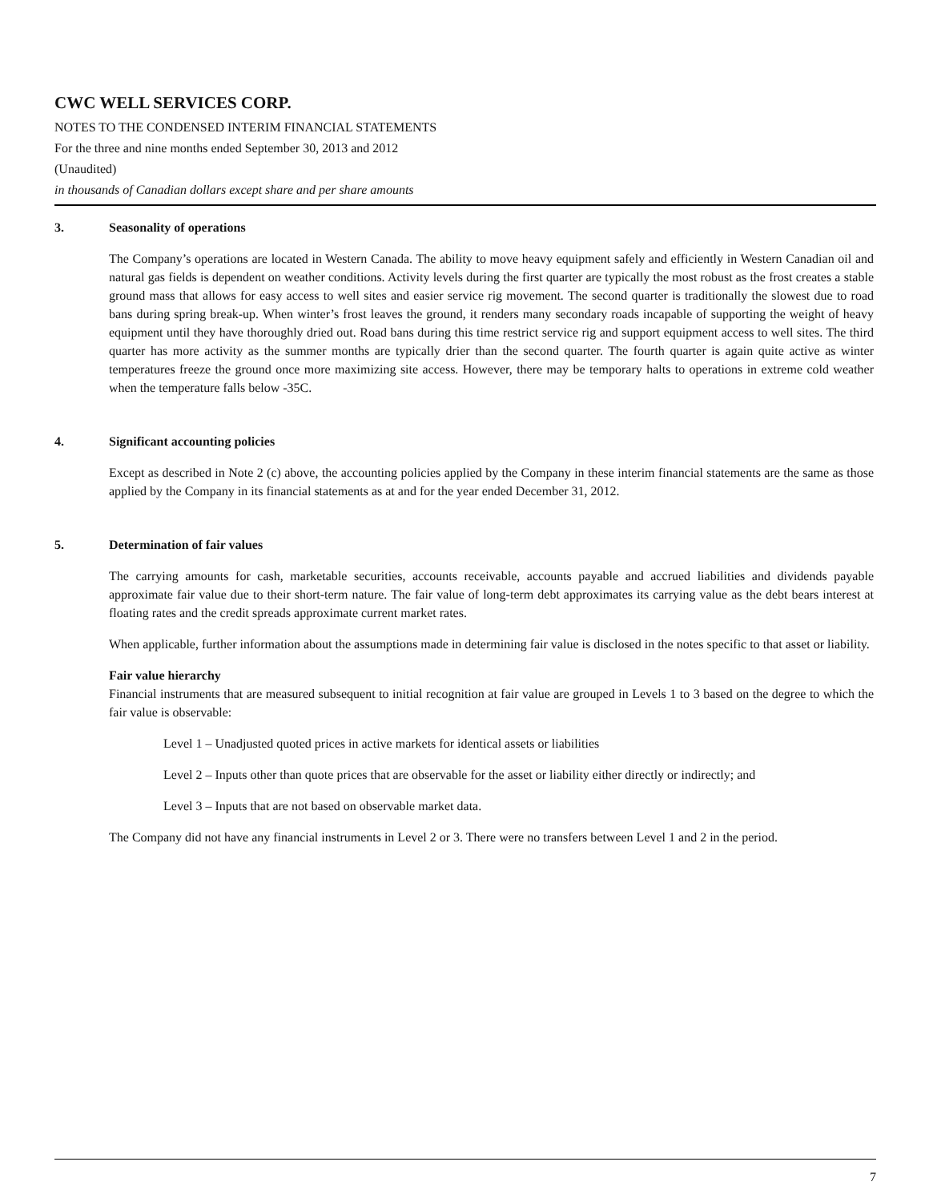CWC WELL SERVICES CORP.
NOTES TO THE CONDENSED INTERIM FINANCIAL STATEMENTS
For the three and nine months ended September 30, 2013 and 2012
(Unaudited)
in thousands of Canadian dollars except share and per share amounts
3. Seasonality of operations
The Company’s operations are located in Western Canada. The ability to move heavy equipment safely and efficiently in Western Canadian oil and natural gas fields is dependent on weather conditions. Activity levels during the first quarter are typically the most robust as the frost creates a stable ground mass that allows for easy access to well sites and easier service rig movement. The second quarter is traditionally the slowest due to road bans during spring break-up. When winter’s frost leaves the ground, it renders many secondary roads incapable of supporting the weight of heavy equipment until they have thoroughly dried out. Road bans during this time restrict service rig and support equipment access to well sites. The third quarter has more activity as the summer months are typically drier than the second quarter. The fourth quarter is again quite active as winter temperatures freeze the ground once more maximizing site access. However, there may be temporary halts to operations in extreme cold weather when the temperature falls below -35C.
4. Significant accounting policies
Except as described in Note 2 (c) above, the accounting policies applied by the Company in these interim financial statements are the same as those applied by the Company in its financial statements as at and for the year ended December 31, 2012.
5. Determination of fair values
The carrying amounts for cash, marketable securities, accounts receivable, accounts payable and accrued liabilities and dividends payable approximate fair value due to their short-term nature. The fair value of long-term debt approximates its carrying value as the debt bears interest at floating rates and the credit spreads approximate current market rates.
When applicable, further information about the assumptions made in determining fair value is disclosed in the notes specific to that asset or liability.
Fair value hierarchy
Financial instruments that are measured subsequent to initial recognition at fair value are grouped in Levels 1 to 3 based on the degree to which the fair value is observable:
Level 1 – Unadjusted quoted prices in active markets for identical assets or liabilities
Level 2 – Inputs other than quote prices that are observable for the asset or liability either directly or indirectly; and
Level 3 – Inputs that are not based on observable market data.
The Company did not have any financial instruments in Level 2 or 3. There were no transfers between Level 1 and 2 in the period.
7